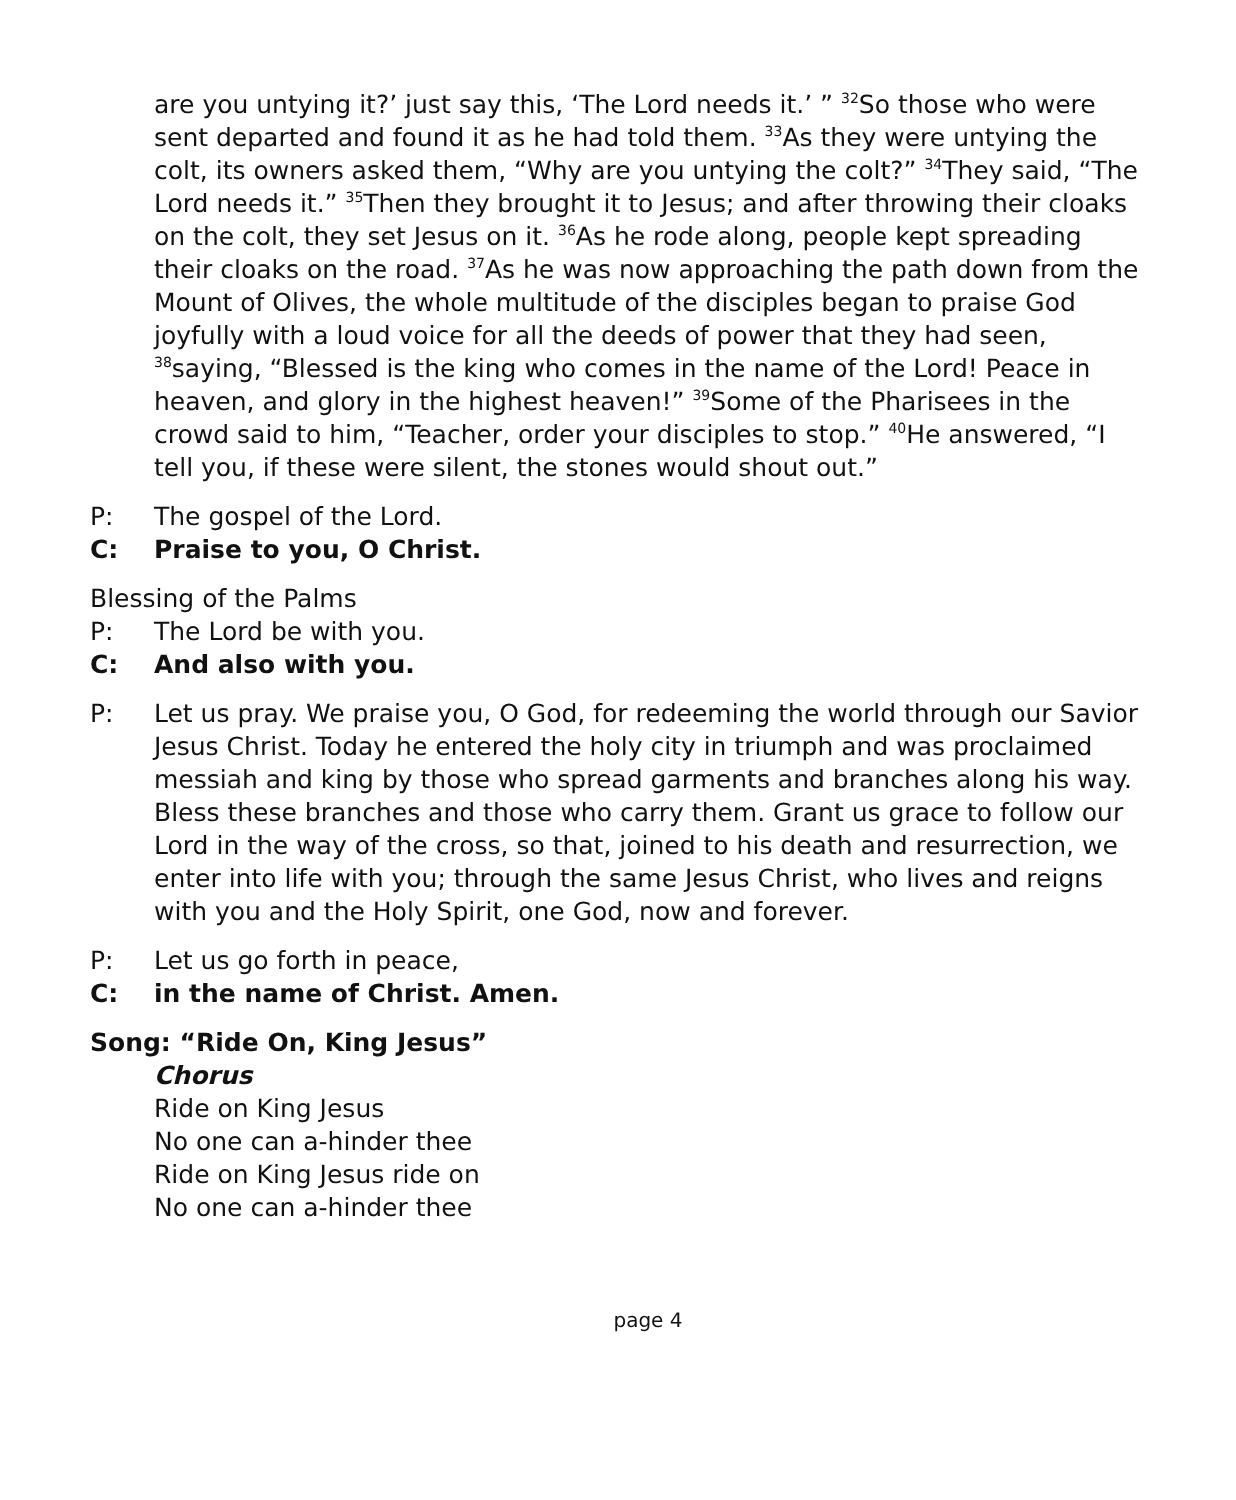are you untying it?’ just say this, ‘The Lord needs it.’ ” <sup>32</sup>So those who were sent departed and found it as he had told them. <sup>33</sup>As they were untying the colt, its owners asked them, “Why are you untying the colt?” <sup>34</sup>They said, “The Lord needs it.” <sup>35</sup>Then they brought it to Jesus; and after throwing their cloaks on the colt, they set Jesus on it. <sup>36</sup>As he rode along, people kept spreading their cloaks on the road. <sup>37</sup>As he was now approaching the path down from the Mount of Olives, the whole multitude of the disciples began to praise God joyfully with a loud voice for all the deeds of power that they had seen, <sup>38</sup>saying, “Blessed is the king who comes in the name of the Lord! Peace in heaven, and glory in the highest heaven!” <sup>39</sup>Some of the Pharisees in the crowd said to him, “Teacher, order your disciples to stop.” <sup>40</sup>He answered, “I tell you, if these were silent, the stones would shout out.”
P: The gospel of the Lord.
C: Praise to you, O Christ.
Blessing of the Palms
P: The Lord be with you.
C: And also with you.
P: Let us pray. We praise you, O God, for redeeming the world through our Savior Jesus Christ. Today he entered the holy city in triumph and was proclaimed messiah and king by those who spread garments and branches along his way. Bless these branches and those who carry them. Grant us grace to follow our Lord in the way of the cross, so that, joined to his death and resurrection, we enter into life with you; through the same Jesus Christ, who lives and reigns with you and the Holy Spirit, one God, now and forever.
P: Let us go forth in peace,
C: in the name of Christ. Amen.
Song: “Ride On, King Jesus”
Chorus
Ride on King Jesus
No one can a-hinder thee
Ride on King Jesus ride on
No one can a-hinder thee
page 4